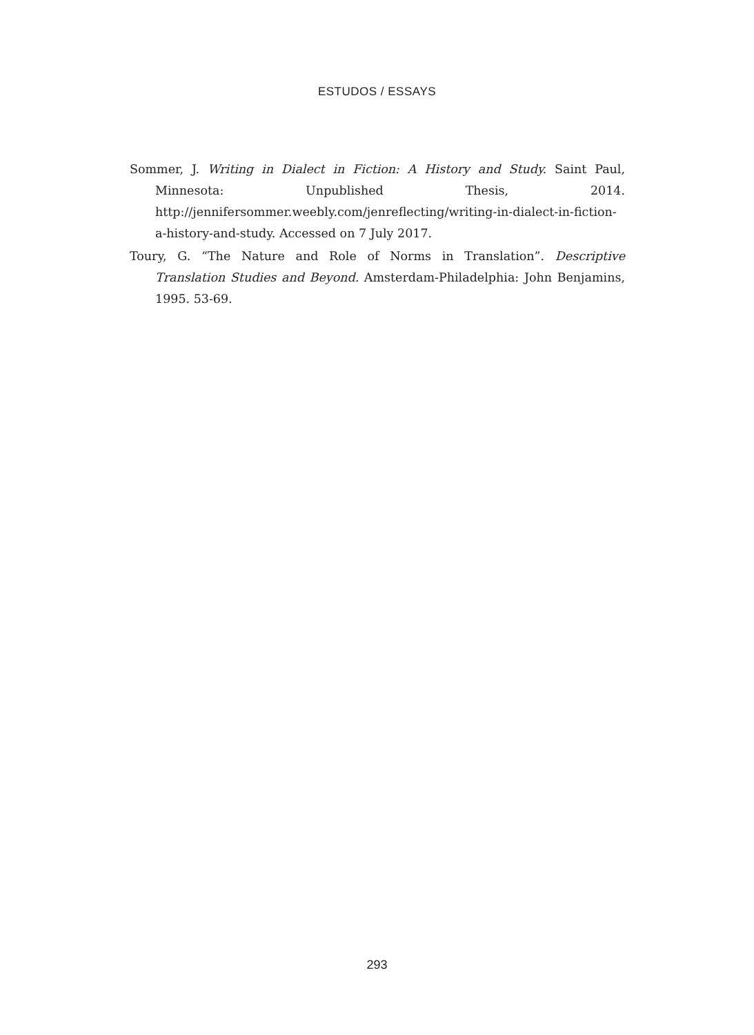ESTUDOS / ESSAYS
Sommer, J. Writing in Dialect in Fiction: A History and Study. Saint Paul, Minnesota: Unpublished Thesis, 2014. http://jennifersommer.weebly.com/jenreflecting/writing-in-dialect-in-fiction-a-history-and-study. Accessed on 7 July 2017.
Toury, G. “The Nature and Role of Norms in Translation”. Descriptive Translation Studies and Beyond. Amsterdam-Philadelphia: John Benjamins, 1995. 53-69.
293